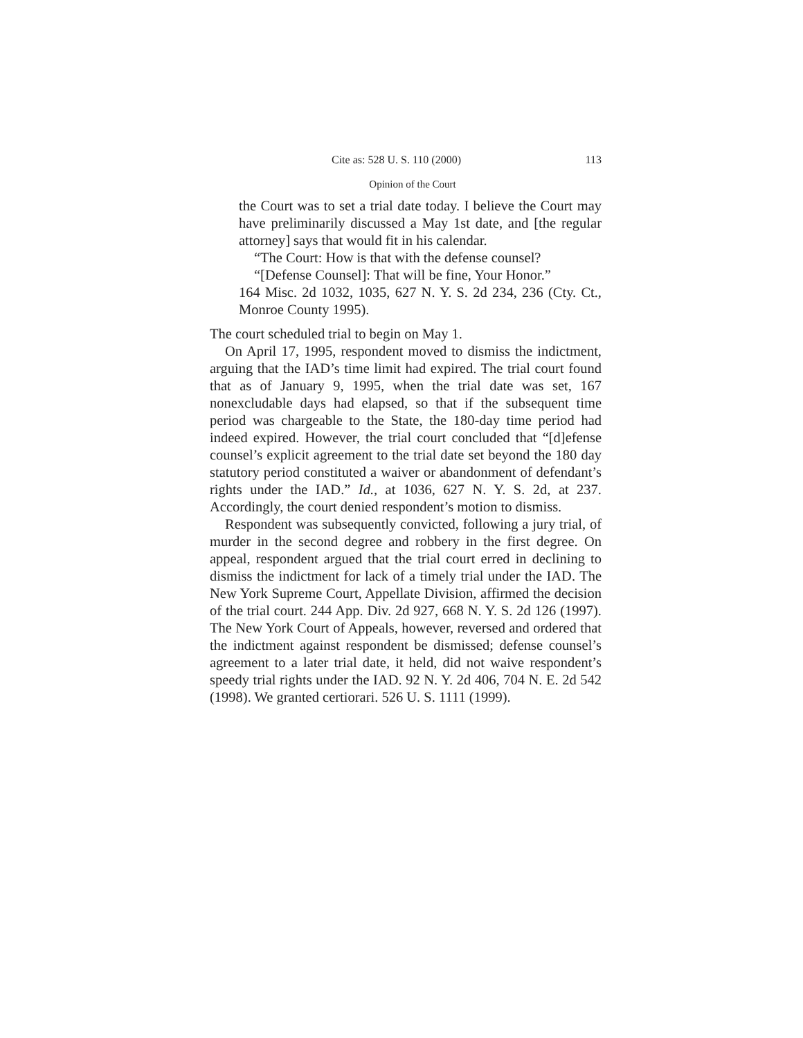Cite as: 528 U. S. 110 (2000) 113
Opinion of the Court
the Court was to set a trial date today. I believe the Court may have preliminarily discussed a May 1st date, and [the regular attorney] says that would fit in his calendar.
“The Court: How is that with the defense counsel?
“[Defense Counsel]: That will be fine, Your Honor.”
164 Misc. 2d 1032, 1035, 627 N. Y. S. 2d 234, 236 (Cty. Ct., Monroe County 1995).
The court scheduled trial to begin on May 1.
On April 17, 1995, respondent moved to dismiss the indictment, arguing that the IAD’s time limit had expired. The trial court found that as of January 9, 1995, when the trial date was set, 167 nonexcludable days had elapsed, so that if the subsequent time period was chargeable to the State, the 180-day time period had indeed expired. However, the trial court concluded that “[d]efense counsel’s explicit agreement to the trial date set beyond the 180 day statutory period constituted a waiver or abandonment of defendant’s rights under the IAD.” Id., at 1036, 627 N. Y. S. 2d, at 237. Accordingly, the court denied respondent’s motion to dismiss.
Respondent was subsequently convicted, following a jury trial, of murder in the second degree and robbery in the first degree. On appeal, respondent argued that the trial court erred in declining to dismiss the indictment for lack of a timely trial under the IAD. The New York Supreme Court, Appellate Division, affirmed the decision of the trial court. 244 App. Div. 2d 927, 668 N. Y. S. 2d 126 (1997). The New York Court of Appeals, however, reversed and ordered that the indictment against respondent be dismissed; defense counsel’s agreement to a later trial date, it held, did not waive respondent’s speedy trial rights under the IAD. 92 N. Y. 2d 406, 704 N. E. 2d 542 (1998). We granted certiorari. 526 U. S. 1111 (1999).